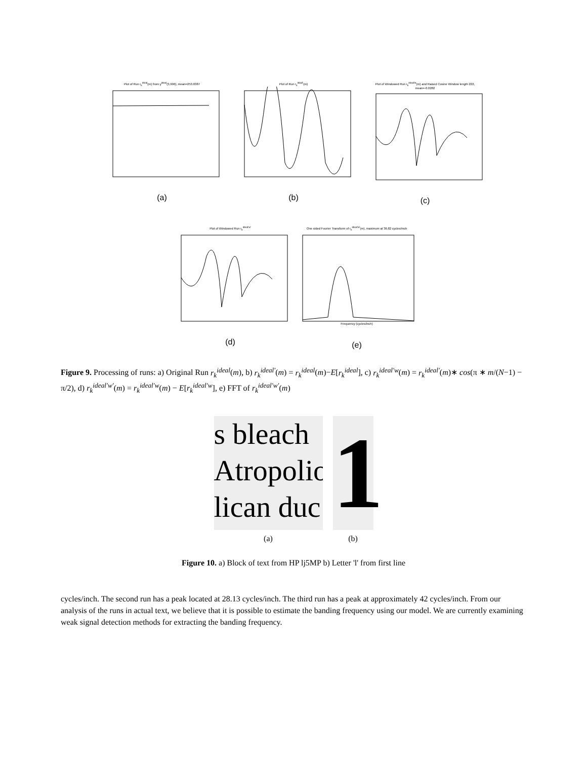Plot of Run r<sub>k</sub><sup>ideal</sup>(m) from y<sup>ideal</sup>(3,996), mean=253.0387
(a)
Plot of Run r<sub>k</sub><sup>ideal'</sup>(m)
(b)
Plot of Windowed Run r<sub>k</sub><sup>ideal'w</sup>(m) and Raised Cosine Window length 222, mean=-0.0282
(c)
Plot of Windowed Run r<sub>k</sub><sup>ideal'w'</sup>
(d)
One sided Fourier Transform of r<sub>k</sub><sup>ideal'w'</sup>(m), maximum at 36.82 cycles/inch Frequency (cycles/inch)
(e)
Figure 9. Processing of runs: a) Original Run r<sub>k</sub><sup>ideal</sup>(m), b) r<sub>k</sub><sup>ideal′</sup>(m) = r<sub>k</sub><sup>ideal</sup>(m)−E[r<sub>k</sub><sup>ideal</sup>], c) r<sub>k</sub><sup>ideal′w</sup>(m) = r<sub>k</sub><sup>ideal′</sup>(m)∗ cos(π ∗ m/(N−1) − π/2), d) r<sub>k</sub><sup>ideal′w′</sup>(m) = r<sub>k</sub><sup>ideal′w</sup>(m) − E[r<sub>k</sub><sup>ideal′w</sup>], e) FFT of r<sub>k</sub><sup>ideal′w′</sup>(m)
s bleach
Atropolio
lican duc
(a)
1
(b)
Figure 10. a) Block of text from HP lj5MP b) Letter 'l' from first line
cycles/inch. The second run has a peak located at 28.13 cycles/inch. The third run has a peak at approximately 42 cycles/inch. From our analysis of the runs in actual text, we believe that it is possible to estimate the banding frequency using our model. We are currently examining weak signal detection methods for extracting the banding frequency.